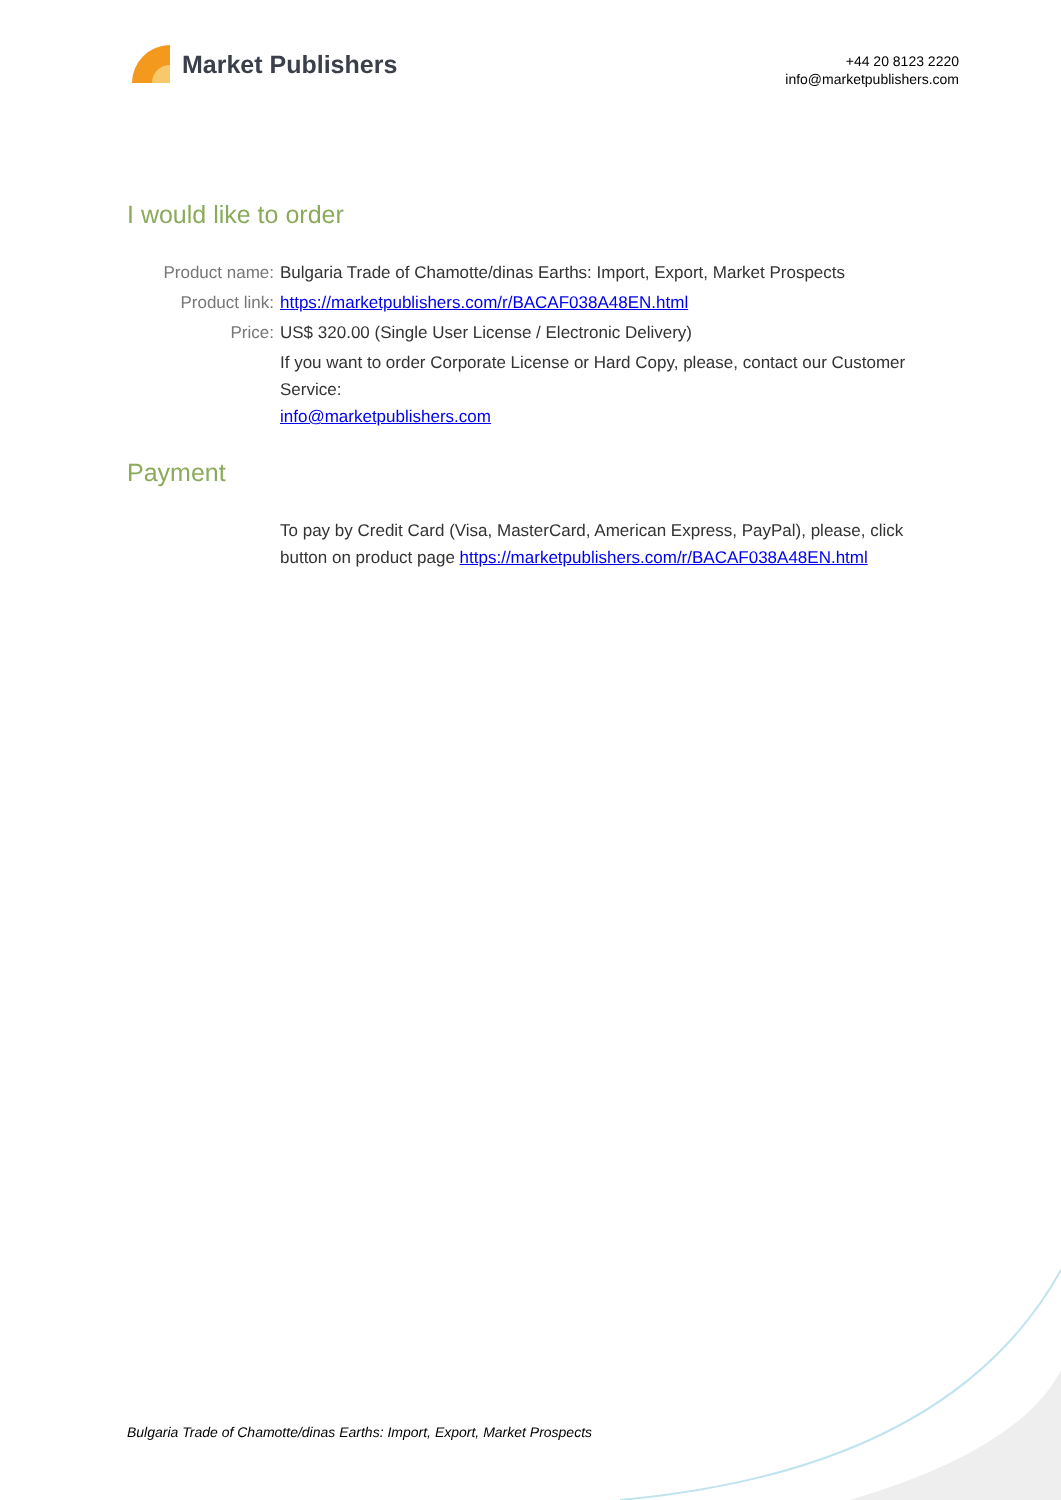Market Publishers
+44 20 8123 2220
info@marketpublishers.com
I would like to order
Product name: Bulgaria Trade of Chamotte/dinas Earths: Import, Export, Market Prospects
Product link: https://marketpublishers.com/r/BACAF038A48EN.html
Price: US$ 320.00 (Single User License / Electronic Delivery)
If you want to order Corporate License or Hard Copy, please, contact our Customer Service:
info@marketpublishers.com
Payment
To pay by Credit Card (Visa, MasterCard, American Express, PayPal), please, click button on product page https://marketpublishers.com/r/BACAF038A48EN.html
Bulgaria Trade of Chamotte/dinas Earths: Import, Export, Market Prospects